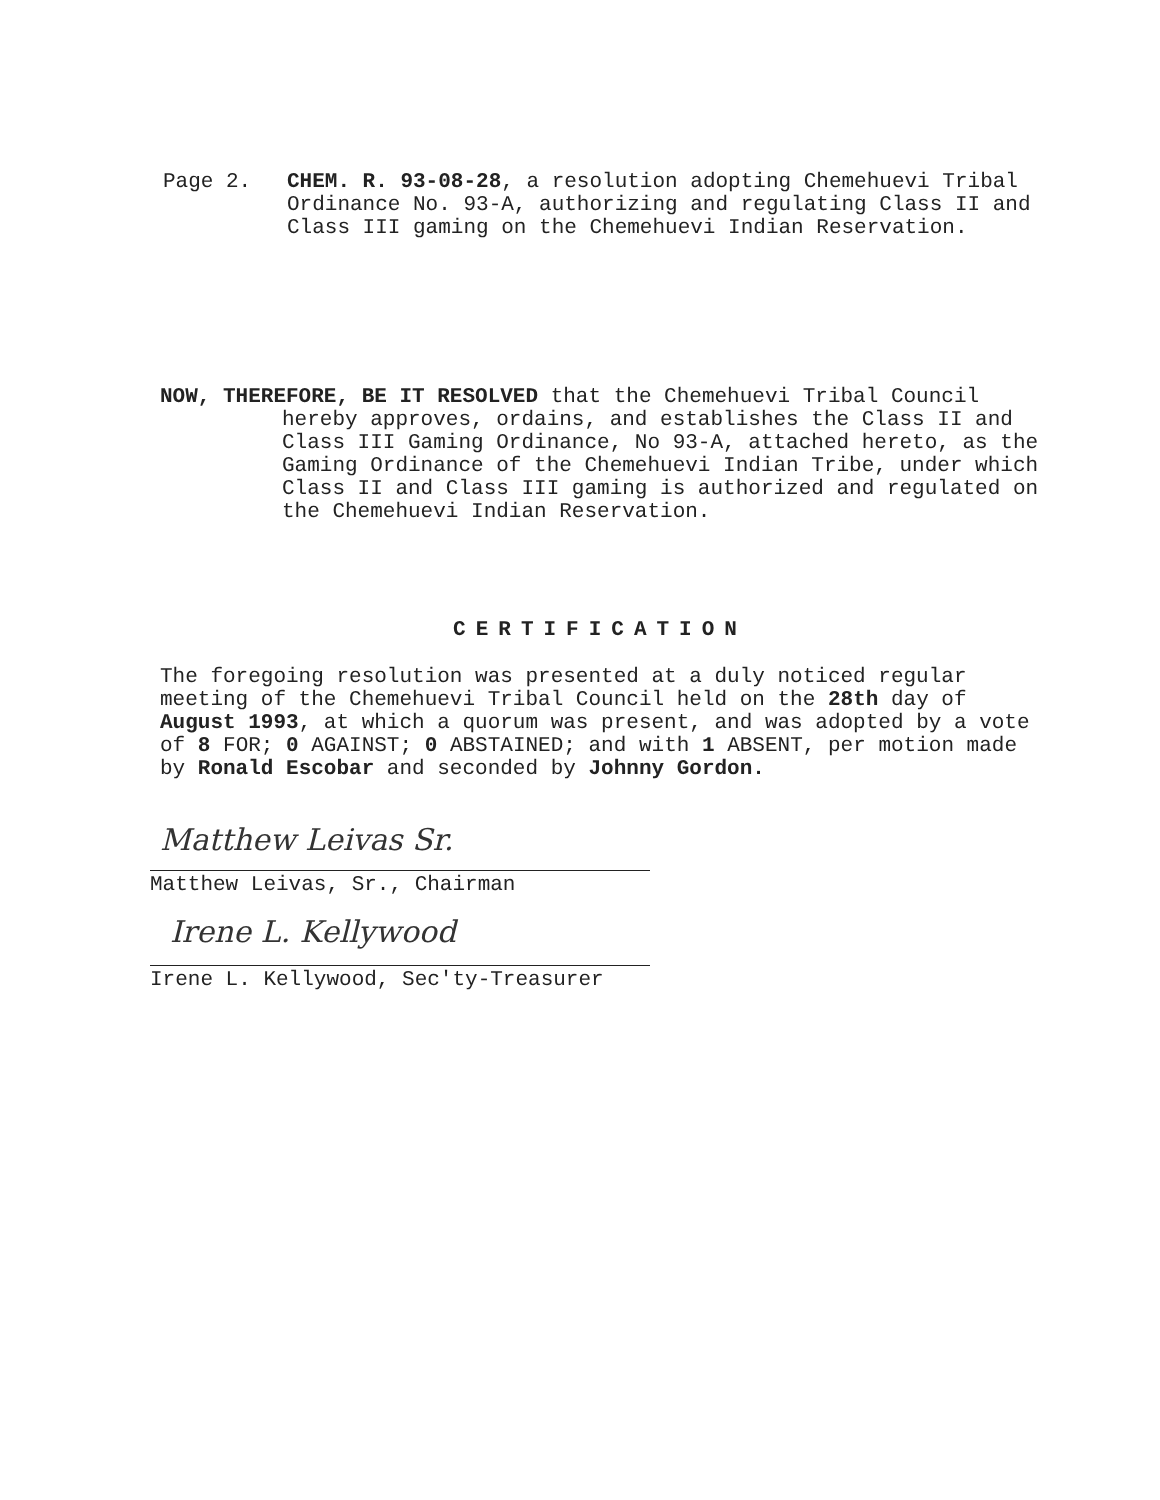Page 2. CHEM. R. 93-08-28, a resolution adopting Chemehuevi Tribal Ordinance No. 93-A, authorizing and regulating Class II and Class III gaming on the Chemehuevi Indian Reservation.
NOW, THEREFORE, BE IT RESOLVED that the Chemehuevi Tribal Council
hereby approves, ordains, and establishes the Class II and Class III Gaming Ordinance, No 93-A, attached hereto, as the Gaming Ordinance of the Chemehuevi Indian Tribe, under which Class II and Class III gaming is authorized and regulated on the Chemehuevi Indian Reservation.
CERTIFICATION
The foregoing resolution was presented at a duly noticed regular meeting of the Chemehuevi Tribal Council held on the 28th day of August 1993, at which a quorum was present, and was adopted by a vote of 8 FOR; 0 AGAINST; 0 ABSTAINED; and with 1 ABSENT, per motion made by Ronald Escobar and seconded by Johnny Gordon.
Matthew Leivas Sr.
Matthew Leivas, Sr., Chairman
Irene L. Kellywood
Irene L. Kellywood, Sec'ty-Treasurer